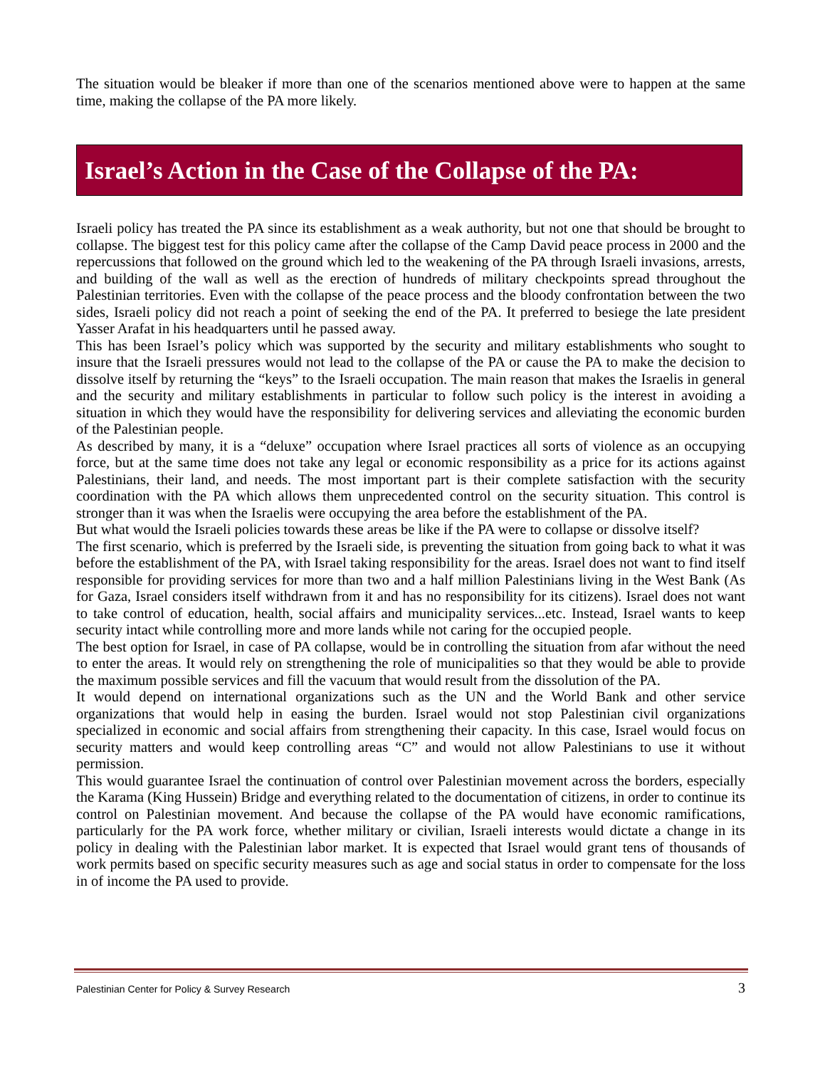The situation would be bleaker if more than one of the scenarios mentioned above were to happen at the same time, making the collapse of the PA more likely.
Israel’s Action in the Case of the Collapse of the PA:
Israeli policy has treated the PA since its establishment as a weak authority, but not one that should be brought to collapse. The biggest test for this policy came after the collapse of the Camp David peace process in 2000 and the repercussions that followed on the ground which led to the weakening of the PA through Israeli invasions, arrests, and building of the wall as well as the erection of hundreds of military checkpoints spread throughout the Palestinian territories. Even with the collapse of the peace process and the bloody confrontation between the two sides, Israeli policy did not reach a point of seeking the end of the PA. It preferred to besiege the late president Yasser Arafat in his headquarters until he passed away.
This has been Israel’s policy which was supported by the security and military establishments who sought to insure that the Israeli pressures would not lead to the collapse of the PA or cause the PA to make the decision to dissolve itself by returning the “keys” to the Israeli occupation. The main reason that makes the Israelis in general and the security and military establishments in particular to follow such policy is the interest in avoiding a situation in which they would have the responsibility for delivering services and alleviating the economic burden of the Palestinian people.
As described by many, it is a “deluxe” occupation where Israel practices all sorts of violence as an occupying force, but at the same time does not take any legal or economic responsibility as a price for its actions against Palestinians, their land, and needs. The most important part is their complete satisfaction with the security coordination with the PA which allows them unprecedented control on the security situation. This control is stronger than it was when the Israelis were occupying the area before the establishment of the PA.
But what would the Israeli policies towards these areas be like if the PA were to collapse or dissolve itself?
The first scenario, which is preferred by the Israeli side, is preventing the situation from going back to what it was before the establishment of the PA, with Israel taking responsibility for the areas. Israel does not want to find itself responsible for providing services for more than two and a half million Palestinians living in the West Bank (As for Gaza, Israel considers itself withdrawn from it and has no responsibility for its citizens). Israel does not want to take control of education, health, social affairs and municipality services...etc. Instead, Israel wants to keep security intact while controlling more and more lands while not caring for the occupied people.
The best option for Israel, in case of PA collapse, would be in controlling the situation from afar without the need to enter the areas. It would rely on strengthening the role of municipalities so that they would be able to provide the maximum possible services and fill the vacuum that would result from the dissolution of the PA.
It would depend on international organizations such as the UN and the World Bank and other service organizations that would help in easing the burden. Israel would not stop Palestinian civil organizations specialized in economic and social affairs from strengthening their capacity. In this case, Israel would focus on security matters and would keep controlling areas “C” and would not allow Palestinians to use it without permission.
This would guarantee Israel the continuation of control over Palestinian movement across the borders, especially the Karama (King Hussein) Bridge and everything related to the documentation of citizens, in order to continue its control on Palestinian movement. And because the collapse of the PA would have economic ramifications, particularly for the PA work force, whether military or civilian, Israeli interests would dictate a change in its policy in dealing with the Palestinian labor market. It is expected that Israel would grant tens of thousands of work permits based on specific security measures such as age and social status in order to compensate for the loss in of income the PA used to provide.
Palestinian Center for Policy & Survey Research 3